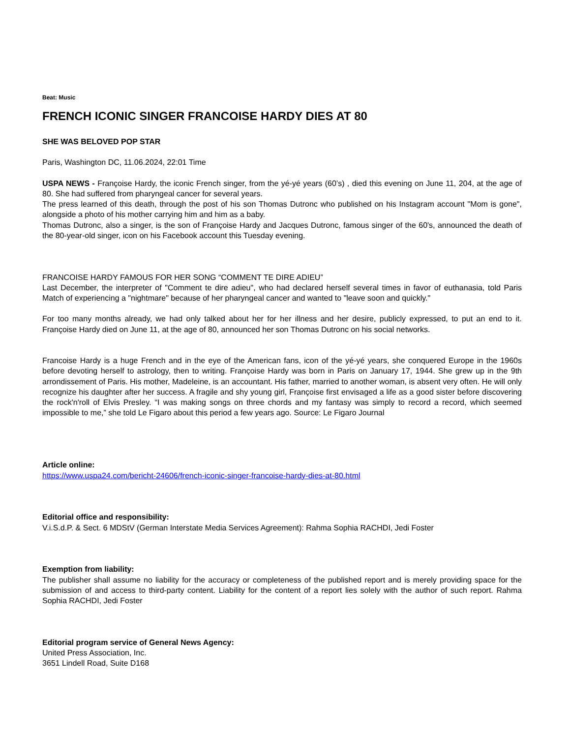Beat: Music
FRENCH ICONIC SINGER FRANCOISE HARDY DIES AT 80
SHE WAS BELOVED POP STAR
Paris, Washington DC, 11.06.2024, 22:01 Time
USPA NEWS - Françoise Hardy, the iconic French singer, from the yé-yé years (60’s) , died this evening on June 11, 204, at the age of 80. She had suffered from pharyngeal cancer for several years.
The press learned of this death, through the post of his son Thomas Dutronc who published on his Instagram account "Mom is gone", alongside a photo of his mother carrying him and him as a baby.
Thomas Dutronc, also a singer, is the son of Françoise Hardy and Jacques Dutronc, famous singer of the 60's, announced the death of the 80-year-old singer, icon on his Facebook account this Tuesday evening.
FRANCOISE HARDY FAMOUS FOR HER SONG “COMMENT TE DIRE ADIEU”
Last December, the interpreter of "Comment te dire adieu", who had declared herself several times in favor of euthanasia, told Paris Match of experiencing a "nightmare" because of her pharyngeal cancer and wanted to "leave soon and quickly."
For too many months already, we had only talked about her for her illness and her desire, publicly expressed, to put an end to it. Françoise Hardy died on June 11, at the age of 80, announced her son Thomas Dutronc on his social networks.
Francoise Hardy is a huge French and in the eye of the American fans, icon of the yé-yé years, she conquered Europe in the 1960s before devoting herself to astrology, then to writing. Françoise Hardy was born in Paris on January 17, 1944. She grew up in the 9th arrondissement of Paris. His mother, Madeleine, is an accountant. His father, married to another woman, is absent very often. He will only recognize his daughter after her success. A fragile and shy young girl, Françoise first envisaged a life as a good sister before discovering the rock'n'roll of Elvis Presley. “I was making songs on three chords and my fantasy was simply to record a record, which seemed impossible to me,” she told Le Figaro about this period a few years ago. Source: Le Figaro Journal
Article online:
https://www.uspa24.com/bericht-24606/french-iconic-singer-francoise-hardy-dies-at-80.html
Editorial office and responsibility:
V.i.S.d.P. & Sect. 6 MDStV (German Interstate Media Services Agreement): Rahma Sophia RACHDI, Jedi Foster
Exemption from liability:
The publisher shall assume no liability for the accuracy or completeness of the published report and is merely providing space for the submission of and access to third-party content. Liability for the content of a report lies solely with the author of such report. Rahma Sophia RACHDI, Jedi Foster
Editorial program service of General News Agency:
United Press Association, Inc.
3651 Lindell Road, Suite D168